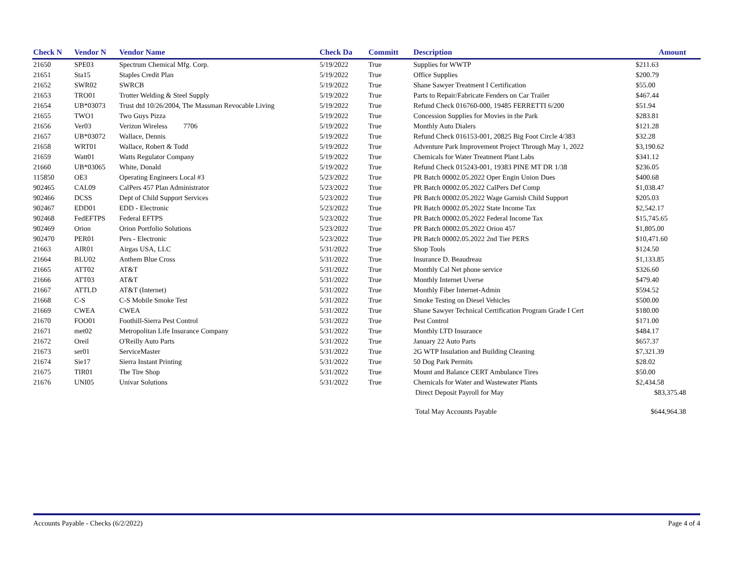| Check N | Vendor N | Vendor Name | Check Da | Committ | Description | Amount |
| --- | --- | --- | --- | --- | --- | --- |
| 21650 | SPE03 | Spectrum Chemical Mfg. Corp. | 5/19/2022 | True | Supplies for WWTP | $211.63 |
| 21651 | Sta15 | Staples Credit Plan | 5/19/2022 | True | Office Supplies | $200.79 |
| 21652 | SWR02 | SWRCB | 5/19/2022 | True | Shane Sawyer Treatment I Certification | $55.00 |
| 21653 | TRO01 | Trotter Welding & Steel Supply | 5/19/2022 | True | Parts to Repair/Fabricate Fenders on Car Trailer | $467.44 |
| 21654 | UB*03073 | Trust dtd 10/26/2004, The Massman Revocable Living | 5/19/2022 | True | Refund Check 016760-000, 19485 FERRETTI 6/200 | $51.94 |
| 21655 | TWO1 | Two Guys Pizza | 5/19/2022 | True | Concession Supplies for Movies in the Park | $283.81 |
| 21656 | Ver03 | Verizon Wireless 7706 | 5/19/2022 | True | Monthly Auto Dialers | $121.28 |
| 21657 | UB*03072 | Wallace, Dennis | 5/19/2022 | True | Refund Check 016153-001, 20825 Big Foot Circle 4/383 | $32.28 |
| 21658 | WRT01 | Wallace, Robert & Todd | 5/19/2022 | True | Adventure Park Improvement Project Through May 1, 2022 | $3,190.62 |
| 21659 | Watt01 | Watts Regulator Company | 5/19/2022 | True | Chemicals for Water Treatment Plant Labs | $341.12 |
| 21660 | UB*03065 | White, Donald | 5/19/2022 | True | Refund Check 015243-001, 19383 PINE MT DR 1/38 | $236.05 |
| 115850 | OE3 | Operating Engineers Local #3 | 5/23/2022 | True | PR Batch 00002.05.2022 Oper Engin Union Dues | $400.68 |
| 902465 | CAL09 | CalPers 457 Plan Administrator | 5/23/2022 | True | PR Batch 00002.05.2022 CalPers Def Comp | $1,038.47 |
| 902466 | DCSS | Dept of Child Support Services | 5/23/2022 | True | PR Batch 00002.05.2022 Wage Garnish Child Support | $205.03 |
| 902467 | EDD01 | EDD - Electronic | 5/23/2022 | True | PR Batch 00002.05.2022 State Income Tax | $2,542.17 |
| 902468 | FedEFTPS | Federal EFTPS | 5/23/2022 | True | PR Batch 00002.05.2022 Federal Income Tax | $15,745.65 |
| 902469 | Orion | Orion Portfolio Solutions | 5/23/2022 | True | PR Batch 00002.05.2022 Orion 457 | $1,805.00 |
| 902470 | PER01 | Pers - Electronic | 5/23/2022 | True | PR Batch 00002.05.2022 2nd Tier PERS | $10,471.60 |
| 21663 | AIR01 | Airgas USA, LLC | 5/31/2022 | True | Shop Tools | $124.50 |
| 21664 | BLU02 | Anthem Blue Cross | 5/31/2022 | True | Insurance D. Beaudreau | $1,133.85 |
| 21665 | ATT02 | AT&T | 5/31/2022 | True | Monthly Cal Net phone service | $326.60 |
| 21666 | ATT03 | AT&T | 5/31/2022 | True | Monthly Internet Uverse | $479.40 |
| 21667 | ATTLD | AT&T (Internet) | 5/31/2022 | True | Monthly Fiber Internet-Admin | $594.52 |
| 21668 | C-S | C-S Mobile Smoke Test | 5/31/2022 | True | Smoke Testing on Diesel Vehicles | $500.00 |
| 21669 | CWEA | CWEA | 5/31/2022 | True | Shane Sawyer Technical Certification Program Grade I Cert | $180.00 |
| 21670 | FOO01 | Foothill-Sierra Pest Control | 5/31/2022 | True | Pest Control | $171.00 |
| 21671 | met02 | Metropolitan Life Insurance Company | 5/31/2022 | True | Monthly LTD Insurance | $484.17 |
| 21672 | Oreil | O'Reilly Auto Parts | 5/31/2022 | True | January 22 Auto Parts | $657.37 |
| 21673 | ser01 | ServiceMaster | 5/31/2022 | True | 2G WTP Insulation and Building Cleaning | $7,321.39 |
| 21674 | Sie17 | Sierra Instant Printing | 5/31/2022 | True | 50 Dog Park Permits | $28.02 |
| 21675 | TIR01 | The Tire Shop | 5/31/2022 | True | Mount and Balance CERT Ambulance Tires | $50.00 |
| 21676 | UNI05 | Univar Solutions | 5/31/2022 | True | Chemicals for Water and Wastewater Plants | $2,434.58 |
| | | | | | Direct Deposit Payroll for May | $83,375.48 |
| | | | | | Total May Accounts Payable | $644,964.38 |
Accounts Payable - Checks (6/2/2022) Page 4 of 4